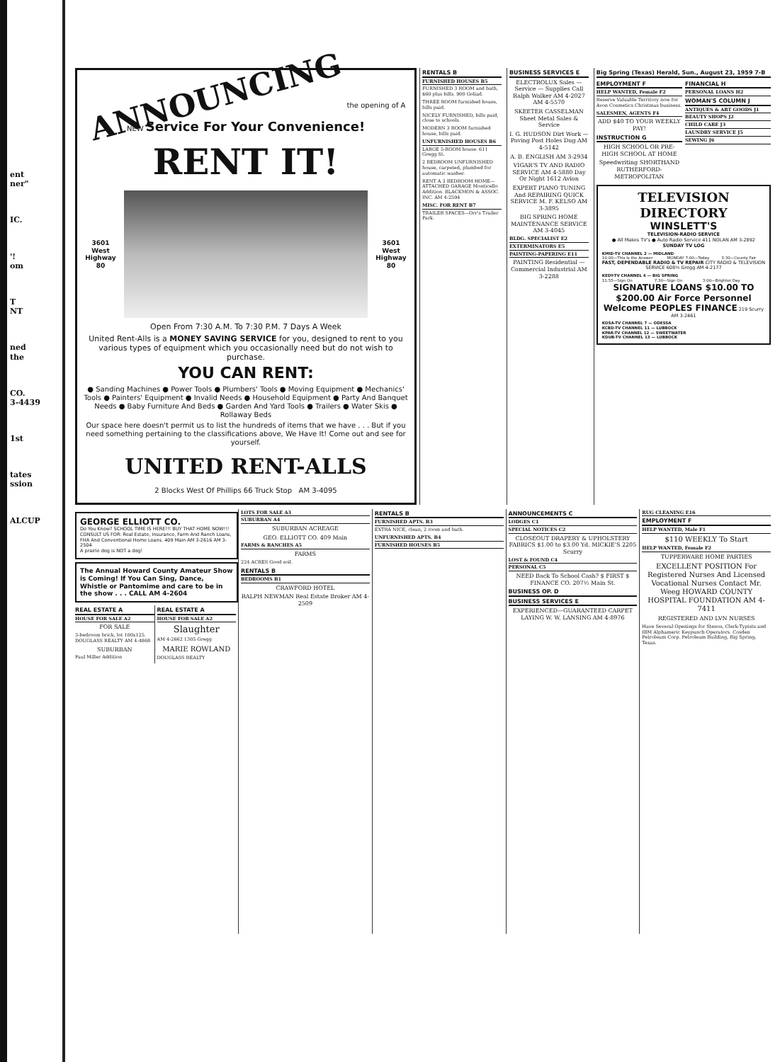ent
ner"
IC.
'!
om
T
NT
ned
the
CO.
3-4439
1st
tates
ssion
ALCUP
ANNOUNCING
the opening of A NEW Service For Your Convenience!
RENT IT!
3601 West Highway 80
3601 West Highway 80
Open From 7:30 A.M. To 7:30 P.M. 7 Days A Week
United Rent-Alls is a MONEY SAVING SERVICE for you, designed to rent to you various types of equipment which you occasionally need but do not wish to purchase.
YOU CAN RENT:
● Sanding Machines ● Power Tools ● Plumbers' Tools ● Moving Equipment ● Mechanics' Tools ● Painters' Equipment ● Invalid Needs ● Household Equipment ● Party And Banquet Needs ● Baby Furniture And Beds ● Garden And Yard Tools ● Trailers ● Water Skis ● Rollaway Beds
Our space here doesn't permit us to list the hundreds of items that we have . . . But if you need something pertaining to the classifications above, We Have It! Come out and see for yourself.
UNITED RENT-ALLS
2 Blocks West Of Phillips 66 Truck Stop AM 3-4095
RENTALS B
FURNISHED HOUSES B5
FURNISHED 3 ROOM and bath, $60 plus bills. 900 Goliad.
THREE ROOM furnished house, bills paid.
NICELY FURNISHED, bills paid, close to schools.
MODERN 3 ROOM furnished house, bills paid.
UNFURNISHED HOUSES B6
LARGE 5-ROOM house. 611 Gregg St.
2 BEDROOM UNFURNISHED house, carpeted, plumbed for automatic washer.
RENT A 3 BEDROOM HOME—ATTACHED GARAGE Monticello Addition. BLACKMON & ASSOC. INC. AM 4-2594
MISC. FOR RENT B7
TRAILER SPACES—Orr's Trailer Park.
BUSINESS SERVICES E
ELECTROLUX Sales — Service — Supplies Call Ralph Walker AM 4-2027 AM 4-5570
SKEETER CASSELMAN Sheet Metal Sales & Service
I. G. HUDSON Dirt Work — Paving Post Holes Dug AM 4-5142
A. B. ENGLISH AM 3-2934
VIGAR'S TV AND RADIO SERVICE AM 4-5880 Day Or Night 1612 Avion
EXPERT PIANO TUNING And REPAIRING QUICK SERVICE M. F. KELSO AM 3-3895
BIG SPRING HOME MAINTENANCE SERVICE AM 3-4045
BLDG. SPECIALIST E2
EXTERMINATORS E5
PAINTING-PAPERING E11
PAINTING Residential — Commercial Industrial AM 3-2288
Big Spring (Texas) Herald, Sun., August 23, 1959 7-B
EMPLOYMENT F
HELP WANTED, Female F2
Reserve Valuable Territory now for Avon Cosmetics Christmas business.
SALESMEN, AGENTS F4
ADD $40 TO YOUR WEEKLY PAY!
INSTRUCTION G
HIGH SCHOOL OR PRE-HIGH SCHOOL AT HOME
Speedwriting SHORTHAND RUTHERFORD-METROPOLITAN
FINANCIAL H
PERSONAL LOANS H2
WOMAN'S COLUMN J
ANTIQUES & ART GOODS J1
BEAUTY SHOPS J2
CHILD CARE J3
LAUNDRY SERVICE J5
SEWING J6
TELEVISION DIRECTORY
WINSLETT'S
TELEVISION-RADIO SERVICE
● All Makes TV's ● Auto Radio Service 411 NOLAN AM 3-2892
SUNDAY TV LOG
| KMID-TV CHANNEL 2 — MIDLAND | | |
| --- | --- | --- |
| 10:00—This Is the Answer | MONDAY 7:00—Today | 3:30—County Fair |
FAST, DEPENDABLE RADIO & TV REPAIR CITY RADIO & TELEVISION SERVICE 608½ Gregg AM 4-2177
| KEDY-TV CHANNEL 4 — BIG SPRING | | |
| --- | --- | --- |
| 11:55—Sign On | 7:30—Sign On | 3:00—Brighter Day |
SIGNATURE LOANS $10.00 TO $200.00 Air Force Personnel Welcome PEOPLES FINANCE 219 Scurry AM 3-2461
| KOSA-TV CHANNEL 7 — ODESSA |
| --- |
| KCBD-TV CHANNEL 11 — LUBBOCK |
| KPAR-TV CHANNEL 12 — SWEETWATER |
| KDUB-TV CHANNEL 13 — LUBBOCK |
GEORGE ELLIOTT CO.
Do You Know? SCHOOL TIME IS HERE!!! BUY THAT HOME NOW!!! CONSULT US FOR: Real Estate, Insurance, Farm And Ranch Loans, FHA And Conventional Home Loans. 409 Main AM 3-2616 AM 3-2504
A prairie dog is NOT a dog!
The Annual Howard County Amateur Show is Coming! If You Can Sing, Dance, Whistle or Pantomime and care to be in the show . . . CALL AM 4-2604
REAL ESTATE A
HOUSE FOR SALE A2
FOR SALE
3-bedroom brick, lot 100x125. DOUGLASS REALTY AM 4-4868
SUBURBAN
Paul Miller Addition
REAL ESTATE A
HOUSE FOR SALE A2
Slaughter
AM 4-2662 1305 Gregg
MARIE ROWLAND
DOUGLASS REALTY
LOTS FOR SALE A3
SUBURBAN A4
SUBURBAN ACREAGE
GEO. ELLIOTT CO. 409 Main
FARMS & RANCHES A5
FARMS
224 ACRES Good soil.
RENTALS B
BEDROOMS B1
CRAWFORD HOTEL
RALPH NEWMAN Real Estate Broker AM 4-2509
RENTALS B
FURNISHED APTS. B3
EXTRA NICE, clean, 2 room and bath.
UNFURNISHED APTS. B4
FURNISHED HOUSES B5
ANNOUNCEMENTS C
LODGES C1
SPECIAL NOTICES C2
CLOSEOUT DRAPERY & UPHOLSTERY FABRICS $1.00 to $3.00 Yd. MICKIE'S 2205 Scurry
LOST & FOUND C4
PERSONAL C5
NEED Back To School Cash? $ FIRST $ FINANCE CO. 207½ Main St.
BUSINESS OP. D
BUSINESS SERVICES E
EXPERIENCED—GUARANTEED CARPET LAYING W. W. LANSING AM 4-8976
RUG CLEANING E16
EMPLOYMENT F
HELP WANTED, Male F1
$110 WEEKLY To Start
HELP WANTED, Female F2
TUPPERWARE HOME PARTIES
EXCELLENT POSITION For Registered Nurses And Licensed Vocational Nurses Contact Mr. Weeg HOWARD COUNTY HOSPITAL FOUNDATION AM 4-7411
REGISTERED AND LVN NURSES
Have Several Openings for Stenos, Clerk-Typists and IBM Alphameric Keypunch Operators. Cosden Petroleum Corp. Petroleum Building, Big Spring, Texas.